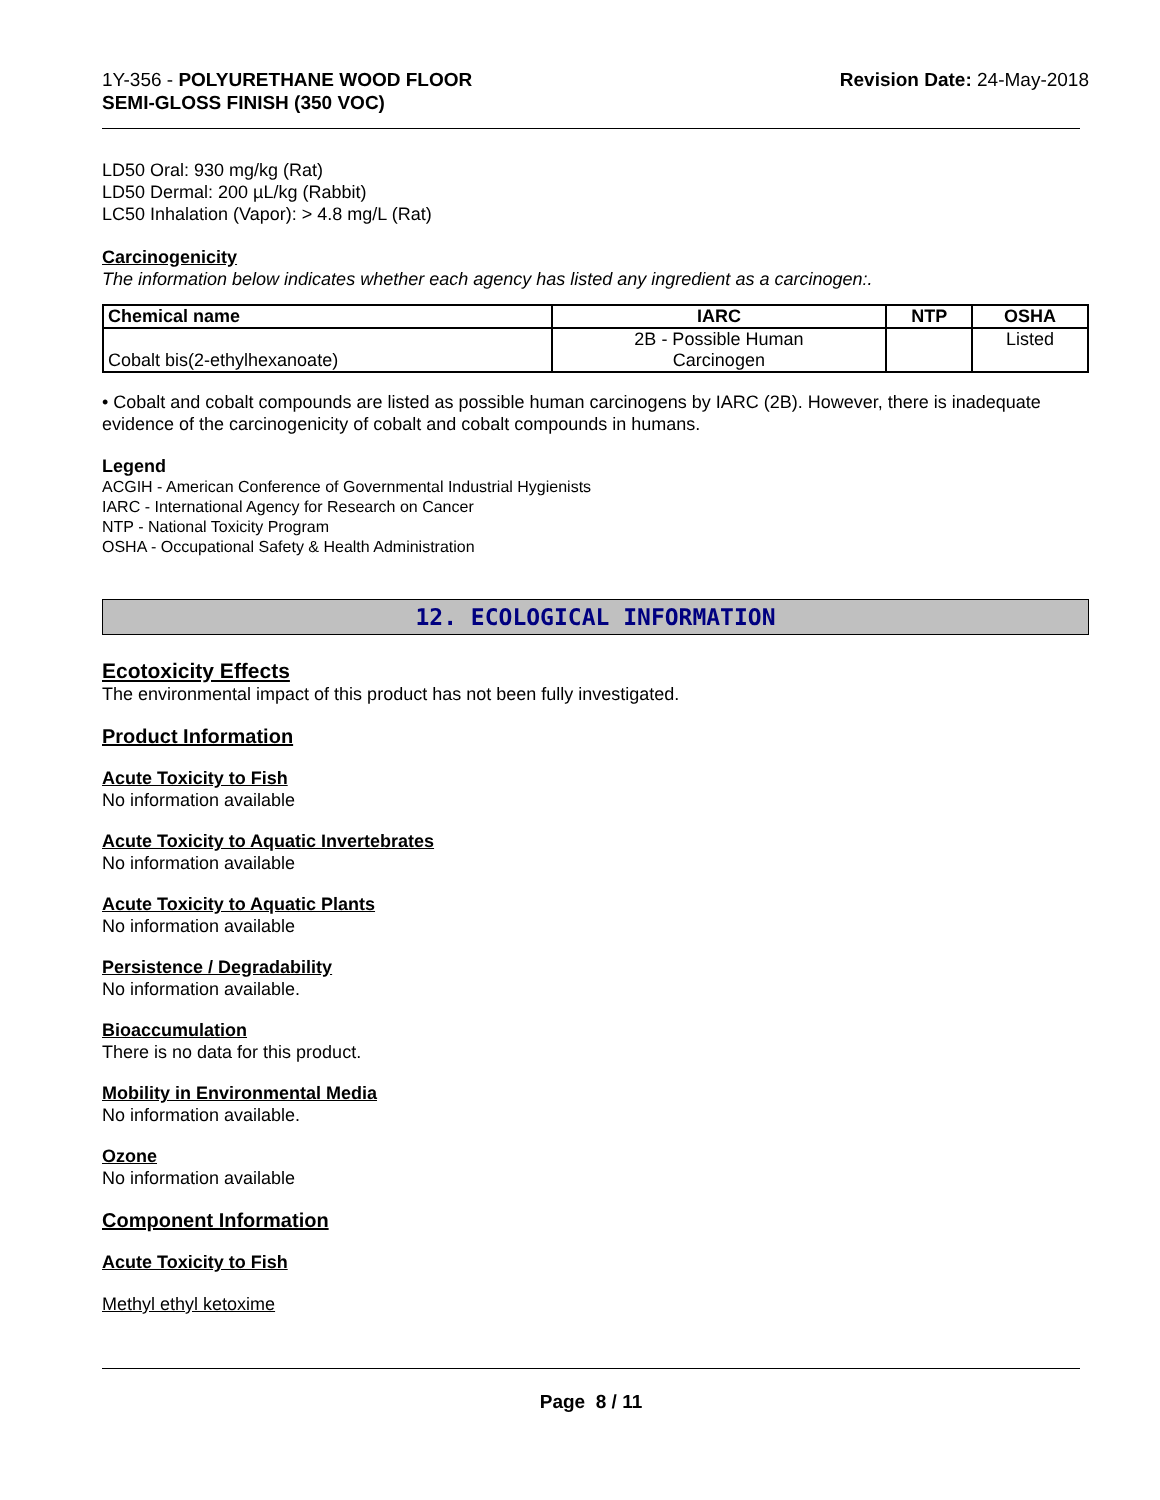1Y-356 - POLYURETHANE WOOD FLOOR
SEMI-GLOSS FINISH (350 VOC)
Revision Date: 24-May-2018
LD50 Oral: 930 mg/kg (Rat)
LD50 Dermal: 200 µL/kg (Rabbit)
LC50 Inhalation (Vapor): > 4.8 mg/L (Rat)
Carcinogenicity
The information below indicates whether each agency has listed any ingredient as a carcinogen:.
| Chemical name | IARC | NTP | OSHA |
| --- | --- | --- | --- |
| Cobalt bis(2-ethylhexanoate) | 2B - Possible Human Carcinogen | | Listed |
• Cobalt and cobalt compounds are listed as possible human carcinogens by IARC (2B). However, there is inadequate evidence of the carcinogenicity of cobalt and cobalt compounds in humans.
Legend
ACGIH - American Conference of Governmental Industrial Hygienists
IARC - International Agency for Research on Cancer
NTP - National Toxicity Program
OSHA - Occupational Safety & Health Administration
12. ECOLOGICAL INFORMATION
Ecotoxicity Effects
The environmental impact of this product has not been fully investigated.
Product Information
Acute Toxicity to Fish
No information available
Acute Toxicity to Aquatic Invertebrates
No information available
Acute Toxicity to Aquatic Plants
No information available
Persistence / Degradability
No information available.
Bioaccumulation
There is no data for this product.
Mobility in Environmental Media
No information available.
Ozone
No information available
Component Information
Acute Toxicity to Fish
Methyl ethyl ketoxime
Page 8 / 11